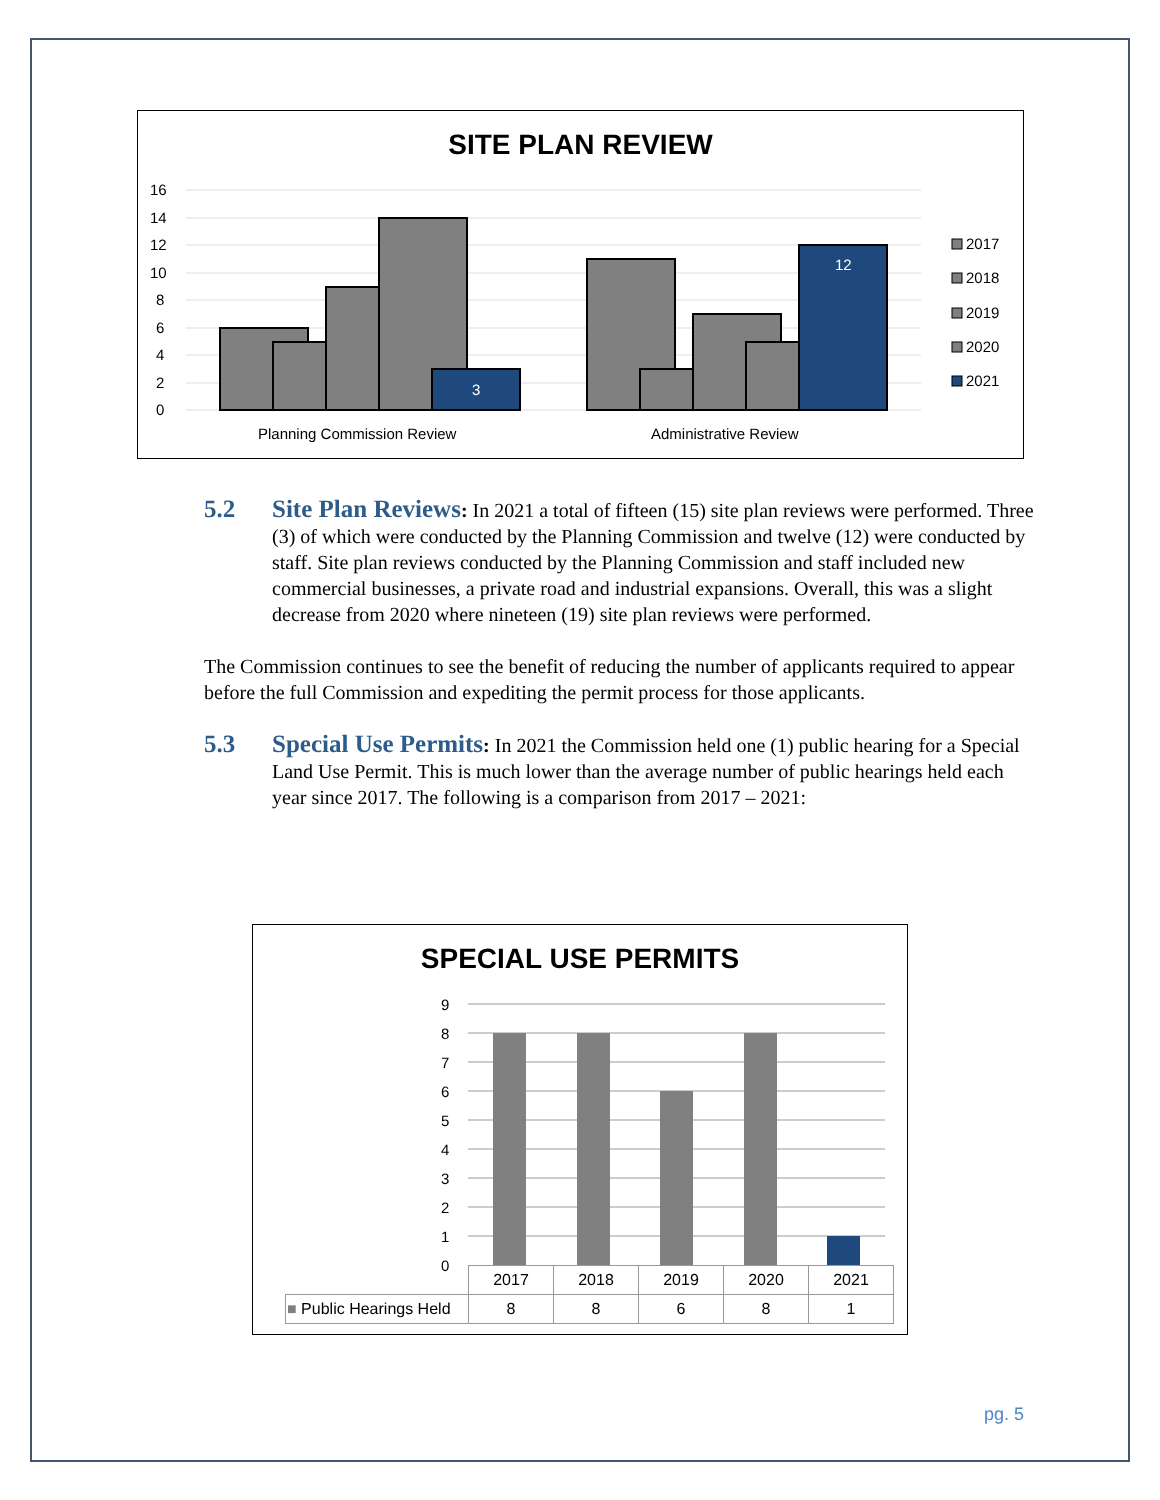SITE PLAN REVIEW
16
14
12
10
8
6
4
2
0
3
12
Planning Commission Review
Administrative Review
2017
2018
2019
2020
2021
5.2 Site Plan Reviews: In 2021 a total of fifteen (15) site plan reviews were performed. Three (3) of which were conducted by the Planning Commission and twelve (12) were conducted by staff. Site plan reviews conducted by the Planning Commission and staff included new commercial businesses, a private road and industrial expansions. Overall, this was a slight decrease from 2020 where nineteen (19) site plan reviews were performed.
The Commission continues to see the benefit of reducing the number of applicants required to appear before the full Commission and expediting the permit process for those applicants.
5.3 Special Use Permits: In 2021 the Commission held one (1) public hearing for a Special Land Use Permit. This is much lower than the average number of public hearings held each year since 2017. The following is a comparison from 2017 – 2021:
SPECIAL USE PERMITS
9
8
7
6
5
4
3
2
1
0
| | 2017 | 2018 | 2019 | 2020 | 2021 |
| ■ Public Hearings Held | 8 | 8 | 6 | 8 | 1 |
pg. 5